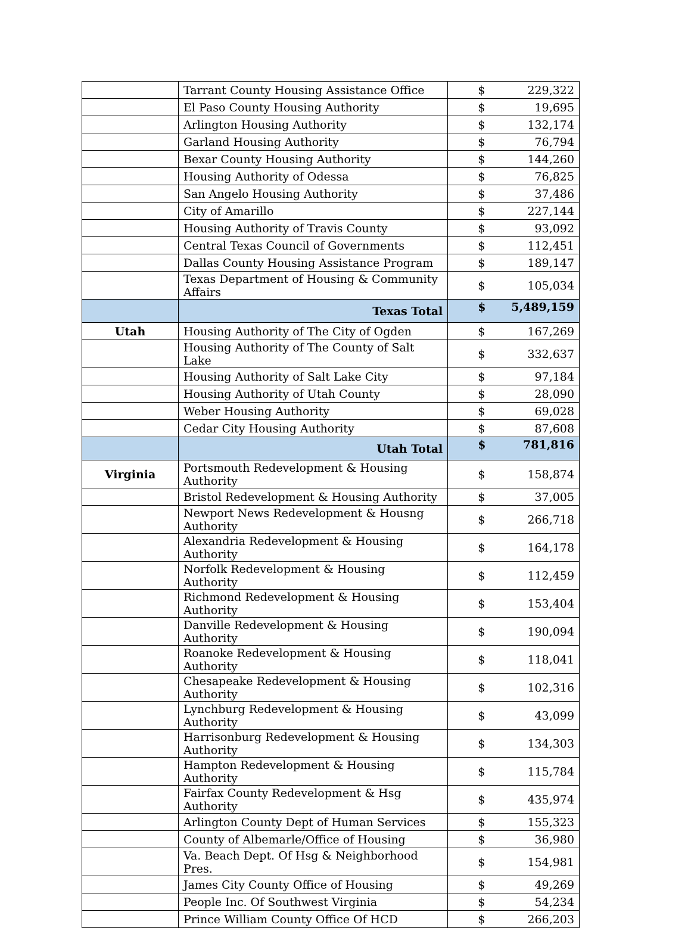| | Tarrant County Housing Assistance Office | $ | 229,322 |
| | El Paso County Housing Authority | $ | 19,695 |
| | Arlington Housing Authority | $ | 132,174 |
| | Garland Housing Authority | $ | 76,794 |
| | Bexar County Housing Authority | $ | 144,260 |
| | Housing Authority of Odessa | $ | 76,825 |
| | San Angelo Housing Authority | $ | 37,486 |
| | City of Amarillo | $ | 227,144 |
| | Housing Authority of Travis County | $ | 93,092 |
| | Central Texas Council of Governments | $ | 112,451 |
| | Dallas County Housing Assistance Program | $ | 189,147 |
| | Texas Department of Housing & Community Affairs | $ | 105,034 |
| | Texas Total | $ | 5,489,159 |
| Utah | Housing Authority of The City of Ogden | $ | 167,269 |
| | Housing Authority of The County of Salt Lake | $ | 332,637 |
| | Housing Authority of Salt Lake City | $ | 97,184 |
| | Housing Authority of Utah County | $ | 28,090 |
| | Weber Housing Authority | $ | 69,028 |
| | Cedar City Housing Authority | $ | 87,608 |
| | Utah Total | $ | 781,816 |
| Virginia | Portsmouth Redevelopment & Housing Authority | $ | 158,874 |
| | Bristol Redevelopment & Housing Authority | $ | 37,005 |
| | Newport News Redevelopment & Housng Authority | $ | 266,718 |
| | Alexandria Redevelopment & Housing Authority | $ | 164,178 |
| | Norfolk Redevelopment & Housing Authority | $ | 112,459 |
| | Richmond Redevelopment & Housing Authority | $ | 153,404 |
| | Danville Redevelopment & Housing Authority | $ | 190,094 |
| | Roanoke Redevelopment & Housing Authority | $ | 118,041 |
| | Chesapeake Redevelopment & Housing Authority | $ | 102,316 |
| | Lynchburg Redevelopment & Housing Authority | $ | 43,099 |
| | Harrisonburg Redevelopment & Housing Authority | $ | 134,303 |
| | Hampton Redevelopment & Housing Authority | $ | 115,784 |
| | Fairfax County Redevelopment & Hsg Authority | $ | 435,974 |
| | Arlington County Dept of Human Services | $ | 155,323 |
| | County of Albemarle/Office of Housing | $ | 36,980 |
| | Va. Beach Dept. Of Hsg & Neighborhood Pres. | $ | 154,981 |
| | James City County Office of Housing | $ | 49,269 |
| | People Inc. Of Southwest Virginia | $ | 54,234 |
| | Prince William County Office Of HCD | $ | 266,203 |